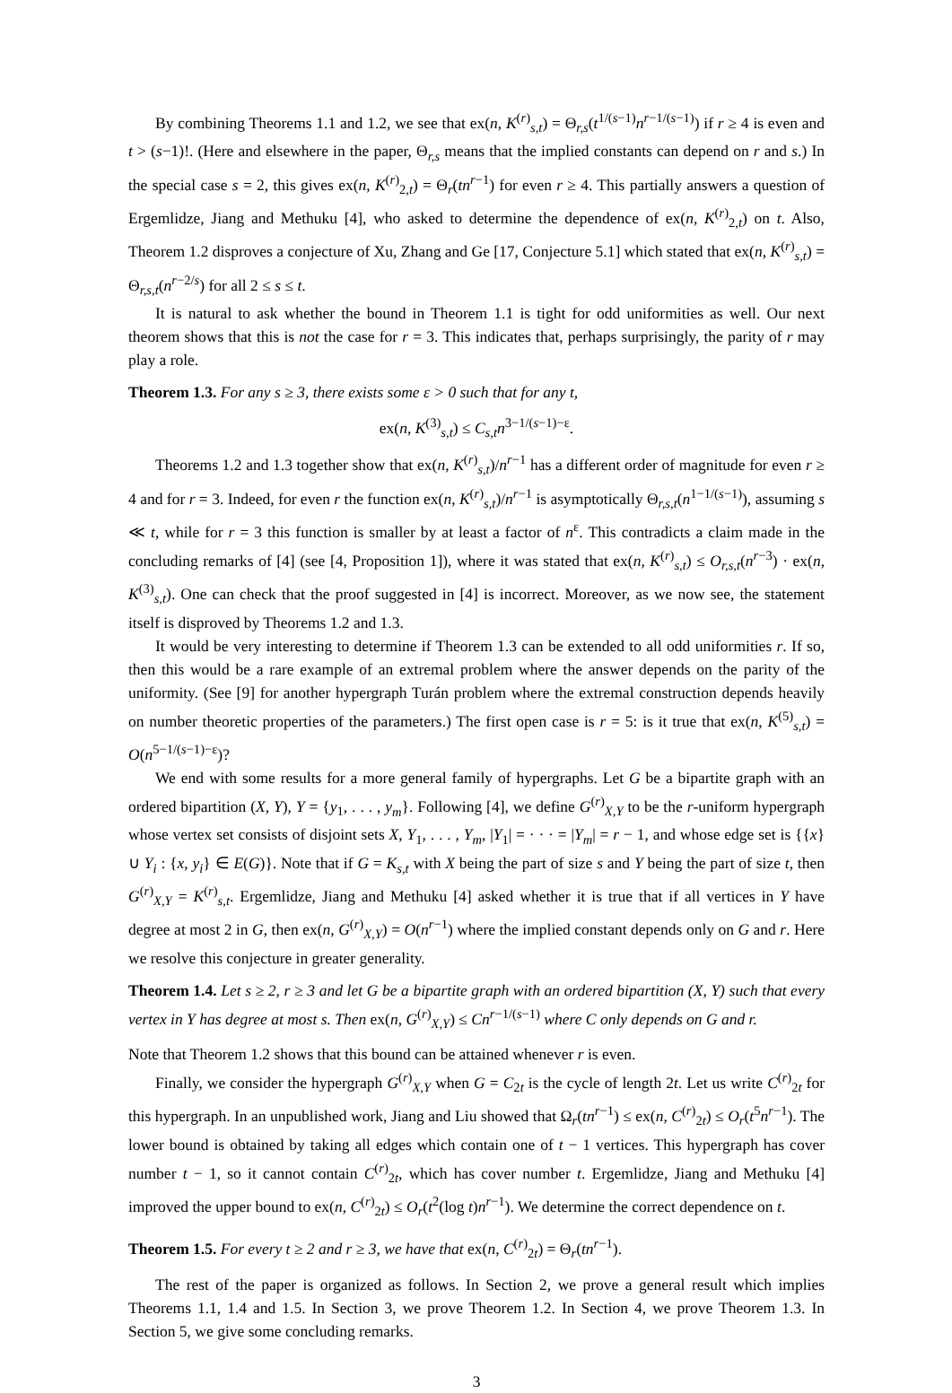By combining Theorems 1.1 and 1.2, we see that ex(n, K<sup>(r)</sup><sub>s,t</sub>) = Θ<sub>r,s</sub>(t<sup>1/(s−1)</sup>n<sup>r−1/(s−1)</sup>) if r ≥ 4 is even and t > (s−1)!. (Here and elsewhere in the paper, Θ<sub>r,s</sub> means that the implied constants can depend on r and s.) In the special case s = 2, this gives ex(n, K<sup>(r)</sup><sub>2,t</sub>) = Θ<sub>r</sub>(tn<sup>r−1</sup>) for even r ≥ 4. This partially answers a question of Ergemlidze, Jiang and Methuku [4], who asked to determine the dependence of ex(n, K<sup>(r)</sup><sub>2,t</sub>) on t. Also, Theorem 1.2 disproves a conjecture of Xu, Zhang and Ge [17, Conjecture 5.1] which stated that ex(n, K<sup>(r)</sup><sub>s,t</sub>) = Θ<sub>r,s,t</sub>(n<sup>r−2/s</sup>) for all 2 ≤ s ≤ t.
It is natural to ask whether the bound in Theorem 1.1 is tight for odd uniformities as well. Our next theorem shows that this is not the case for r = 3. This indicates that, perhaps surprisingly, the parity of r may play a role.
Theorem 1.3. For any s ≥ 3, there exists some ε > 0 such that for any t,
ex(n, K<sup>(3)</sup><sub>s,t</sub>) ≤ C<sub>s,t</sub>n<sup>3−1/(s−1)−ε</sup>.
Theorems 1.2 and 1.3 together show that ex(n, K<sup>(r)</sup><sub>s,t</sub>)/n<sup>r−1</sup> has a different order of magnitude for even r ≥ 4 and for r = 3. Indeed, for even r the function ex(n, K<sup>(r)</sup><sub>s,t</sub>)/n<sup>r−1</sup> is asymptotically Θ<sub>r,s,t</sub>(n<sup>1−1/(s−1)</sup>), assuming s ≪ t, while for r = 3 this function is smaller by at least a factor of n<sup>ε</sup>. This contradicts a claim made in the concluding remarks of [4] (see [4, Proposition 1]), where it was stated that ex(n, K<sup>(r)</sup><sub>s,t</sub>) ≤ O<sub>r,s,t</sub>(n<sup>r−3</sup>) · ex(n, K<sup>(3)</sup><sub>s,t</sub>). One can check that the proof suggested in [4] is incorrect. Moreover, as we now see, the statement itself is disproved by Theorems 1.2 and 1.3.
It would be very interesting to determine if Theorem 1.3 can be extended to all odd uniformities r. If so, then this would be a rare example of an extremal problem where the answer depends on the parity of the uniformity. (See [9] for another hypergraph Turán problem where the extremal construction depends heavily on number theoretic properties of the parameters.) The first open case is r = 5: is it true that ex(n, K<sup>(5)</sup><sub>s,t</sub>) = O(n<sup>5−1/(s−1)−ε</sup>)?
We end with some results for a more general family of hypergraphs. Let G be a bipartite graph with an ordered bipartition (X, Y), Y = {y<sub>1</sub>, . . . , y<sub>m</sub>}. Following [4], we define G<sup>(r)</sup><sub>X,Y</sub> to be the r-uniform hypergraph whose vertex set consists of disjoint sets X, Y<sub>1</sub>, . . . , Y<sub>m</sub>, |Y<sub>1</sub>| = · · · = |Y<sub>m</sub>| = r − 1, and whose edge set is {{x} ∪ Y<sub>i</sub> : {x, y<sub>i</sub>} ∈ E(G)}. Note that if G = K<sub>s,t</sub> with X being the part of size s and Y being the part of size t, then G<sup>(r)</sup><sub>X,Y</sub> = K<sup>(r)</sup><sub>s,t</sub>. Ergemlidze, Jiang and Methuku [4] asked whether it is true that if all vertices in Y have degree at most 2 in G, then ex(n, G<sup>(r)</sup><sub>X,Y</sub>) = O(n<sup>r−1</sup>) where the implied constant depends only on G and r. Here we resolve this conjecture in greater generality.
Theorem 1.4. Let s ≥ 2, r ≥ 3 and let G be a bipartite graph with an ordered bipartition (X, Y) such that every vertex in Y has degree at most s. Then ex(n, G<sup>(r)</sup><sub>X,Y</sub>) ≤ Cn<sup>r−1/(s−1)</sup> where C only depends on G and r.
Note that Theorem 1.2 shows that this bound can be attained whenever r is even.
Finally, we consider the hypergraph G<sup>(r)</sup><sub>X,Y</sub> when G = C<sub>2t</sub> is the cycle of length 2t. Let us write C<sup>(r)</sup><sub>2t</sub> for this hypergraph. In an unpublished work, Jiang and Liu showed that Ω<sub>r</sub>(tn<sup>r−1</sup>) ≤ ex(n, C<sup>(r)</sup><sub>2t</sub>) ≤ O<sub>r</sub>(t<sup>5</sup>n<sup>r−1</sup>). The lower bound is obtained by taking all edges which contain one of t − 1 vertices. This hypergraph has cover number t − 1, so it cannot contain C<sup>(r)</sup><sub>2t</sub>, which has cover number t. Ergemlidze, Jiang and Methuku [4] improved the upper bound to ex(n, C<sup>(r)</sup><sub>2t</sub>) ≤ O<sub>r</sub>(t<sup>2</sup>(log t)n<sup>r−1</sup>). We determine the correct dependence on t.
Theorem 1.5. For every t ≥ 2 and r ≥ 3, we have that ex(n, C<sup>(r)</sup><sub>2t</sub>) = Θ<sub>r</sub>(tn<sup>r−1</sup>).
The rest of the paper is organized as follows. In Section 2, we prove a general result which implies Theorems 1.1, 1.4 and 1.5. In Section 3, we prove Theorem 1.2. In Section 4, we prove Theorem 1.3. In Section 5, we give some concluding remarks.
3